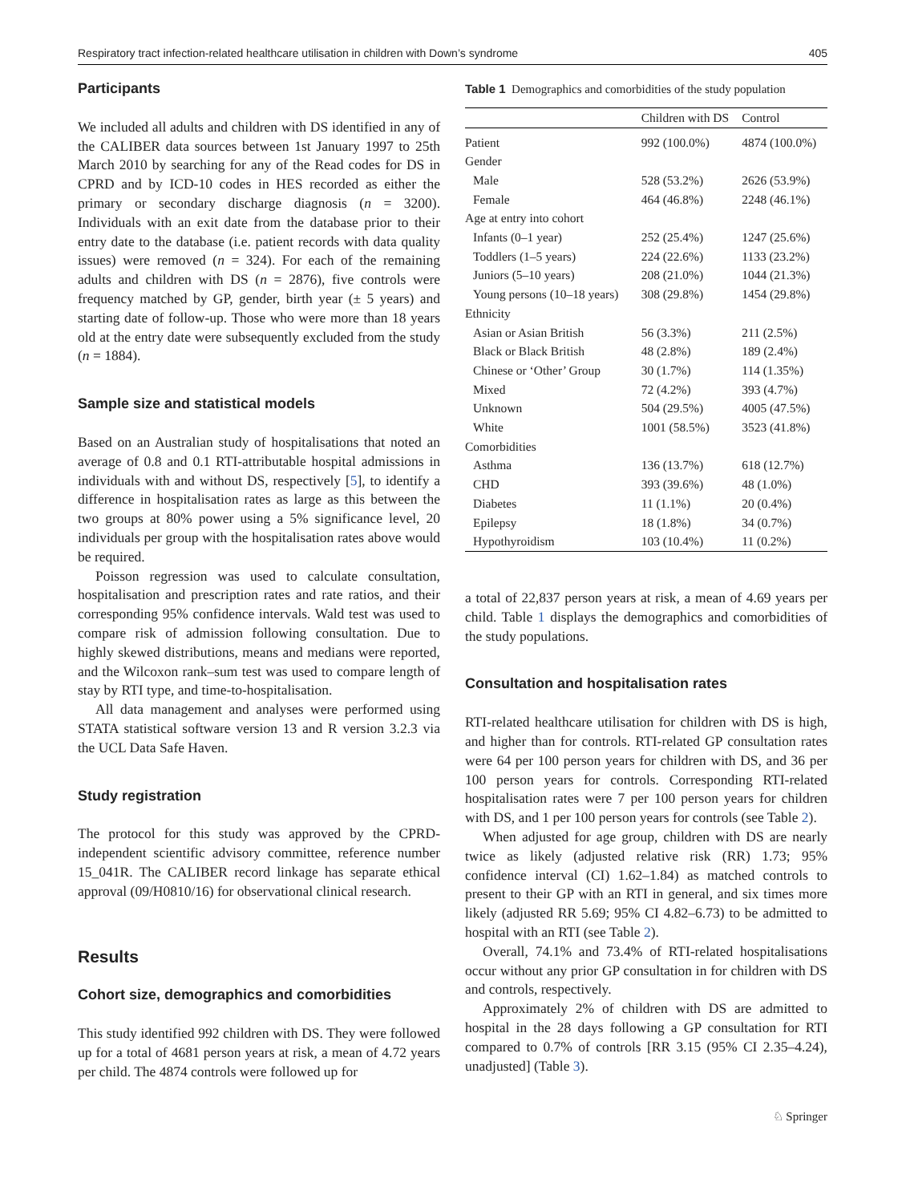Respiratory tract infection-related healthcare utilisation in children with Down’s syndrome 405
Participants
We included all adults and children with DS identified in any of the CALIBER data sources between 1st January 1997 to 25th March 2010 by searching for any of the Read codes for DS in CPRD and by ICD-10 codes in HES recorded as either the primary or secondary discharge diagnosis (n = 3200). Individuals with an exit date from the database prior to their entry date to the database (i.e. patient records with data quality issues) were removed (n = 324). For each of the remaining adults and children with DS (n = 2876), five controls were frequency matched by GP, gender, birth year (± 5 years) and starting date of follow-up. Those who were more than 18 years old at the entry date were subsequently excluded from the study (n = 1884).
Sample size and statistical models
Based on an Australian study of hospitalisations that noted an average of 0.8 and 0.1 RTI-attributable hospital admissions in individuals with and without DS, respectively [5], to identify a difference in hospitalisation rates as large as this between the two groups at 80% power using a 5% significance level, 20 individuals per group with the hospitalisation rates above would be required.
Poisson regression was used to calculate consultation, hospitalisation and prescription rates and rate ratios, and their corresponding 95% confidence intervals. Wald test was used to compare risk of admission following consultation. Due to highly skewed distributions, means and medians were reported, and the Wilcoxon rank–sum test was used to compare length of stay by RTI type, and time-to-hospitalisation.
All data management and analyses were performed using STATA statistical software version 13 and R version 3.2.3 via the UCL Data Safe Haven.
Study registration
The protocol for this study was approved by the CPRD-independent scientific advisory committee, reference number 15_041R. The CALIBER record linkage has separate ethical approval (09/H0810/16) for observational clinical research.
Results
Cohort size, demographics and comorbidities
This study identified 992 children with DS. They were followed up for a total of 4681 person years at risk, a mean of 4.72 years per child. The 4874 controls were followed up for
Table 1 Demographics and comorbidities of the study population
| | Children with DS | Control |
| --- | --- | --- |
| Patient | 992 (100.0%) | 4874 (100.0%) |
| Gender | | |
| Male | 528 (53.2%) | 2626 (53.9%) |
| Female | 464 (46.8%) | 2248 (46.1%) |
| Age at entry into cohort | | |
| Infants (0–1 year) | 252 (25.4%) | 1247 (25.6%) |
| Toddlers (1–5 years) | 224 (22.6%) | 1133 (23.2%) |
| Juniors (5–10 years) | 208 (21.0%) | 1044 (21.3%) |
| Young persons (10–18 years) | 308 (29.8%) | 1454 (29.8%) |
| Ethnicity | | |
| Asian or Asian British | 56 (3.3%) | 211 (2.5%) |
| Black or Black British | 48 (2.8%) | 189 (2.4%) |
| Chinese or ‘Other’ Group | 30 (1.7%) | 114 (1.35%) |
| Mixed | 72 (4.2%) | 393 (4.7%) |
| Unknown | 504 (29.5%) | 4005 (47.5%) |
| White | 1001 (58.5%) | 3523 (41.8%) |
| Comorbidities | | |
| Asthma | 136 (13.7%) | 618 (12.7%) |
| CHD | 393 (39.6%) | 48 (1.0%) |
| Diabetes | 11 (1.1%) | 20 (0.4%) |
| Epilepsy | 18 (1.8%) | 34 (0.7%) |
| Hypothyroidism | 103 (10.4%) | 11 (0.2%) |
a total of 22,837 person years at risk, a mean of 4.69 years per child. Table 1 displays the demographics and comorbidities of the study populations.
Consultation and hospitalisation rates
RTI-related healthcare utilisation for children with DS is high, and higher than for controls. RTI-related GP consultation rates were 64 per 100 person years for children with DS, and 36 per 100 person years for controls. Corresponding RTI-related hospitalisation rates were 7 per 100 person years for children with DS, and 1 per 100 person years for controls (see Table 2).
When adjusted for age group, children with DS are nearly twice as likely (adjusted relative risk (RR) 1.73; 95% confidence interval (CI) 1.62–1.84) as matched controls to present to their GP with an RTI in general, and six times more likely (adjusted RR 5.69; 95% CI 4.82–6.73) to be admitted to hospital with an RTI (see Table 2).
Overall, 74.1% and 73.4% of RTI-related hospitalisations occur without any prior GP consultation in for children with DS and controls, respectively.
Approximately 2% of children with DS are admitted to hospital in the 28 days following a GP consultation for RTI compared to 0.7% of controls [RR 3.15 (95% CI 2.35–4.24), unadjusted] (Table 3).
♘ Springer